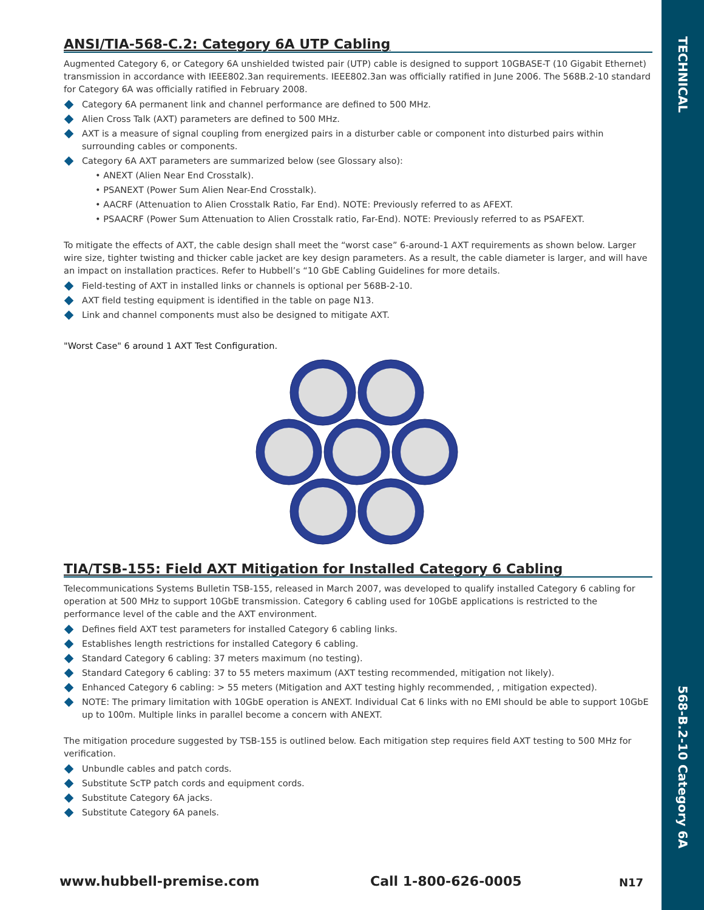TECHNICAL
568-B.2-10 Category 6A
ANSI/TIA-568-C.2: Category 6A UTP Cabling
Augmented Category 6, or Category 6A unshielded twisted pair (UTP) cable is designed to support 10GBASE-T (10 Gigabit Ethernet) transmission in accordance with IEEE802.3an requirements. IEEE802.3an was officially ratified in June 2006. The 568B.2-10 standard for Category 6A was officially ratified in February 2008.
Category 6A permanent link and channel performance are defined to 500 MHz.
Alien Cross Talk (AXT) parameters are defined to 500 MHz.
AXT is a measure of signal coupling from energized pairs in a disturber cable or component into disturbed pairs within surrounding cables or components.
Category 6A AXT parameters are summarized below (see Glossary also):
• ANEXT (Alien Near End Crosstalk).
• PSANEXT (Power Sum Alien Near-End Crosstalk).
• AACRF (Attenuation to Alien Crosstalk Ratio, Far End). NOTE: Previously referred to as AFEXT.
• PSAACRF (Power Sum Attenuation to Alien Crosstalk ratio, Far-End). NOTE: Previously referred to as PSAFEXT.
To mitigate the effects of AXT, the cable design shall meet the “worst case” 6-around-1 AXT requirements as shown below. Larger wire size, tighter twisting and thicker cable jacket are key design parameters. As a result, the cable diameter is larger, and will have an impact on installation practices. Refer to Hubbell’s “10 GbE Cabling Guidelines for more details.
Field-testing of AXT in installed links or channels is optional per 568B-2-10.
AXT field testing equipment is identified in the table on page N13.
Link and channel components must also be designed to mitigate AXT.
"Worst Case" 6 around 1 AXT Test Configuration.
TIA/TSB-155: Field AXT Mitigation for Installed Category 6 Cabling
Telecommunications Systems Bulletin TSB-155, released in March 2007, was developed to qualify installed Category 6 cabling for operation at 500 MHz to support 10GbE transmission. Category 6 cabling used for 10GbE applications is restricted to the performance level of the cable and the AXT environment.
Defines field AXT test parameters for installed Category 6 cabling links.
Establishes length restrictions for installed Category 6 cabling.
Standard Category 6 cabling: 37 meters maximum (no testing).
Standard Category 6 cabling: 37 to 55 meters maximum (AXT testing recommended, mitigation not likely).
Enhanced Category 6 cabling: > 55 meters (Mitigation and AXT testing highly recommended, , mitigation expected).
NOTE: The primary limitation with 10GbE operation is ANEXT. Individual Cat 6 links with no EMI should be able to support 10GbE up to 100m. Multiple links in parallel become a concern with ANEXT.
The mitigation procedure suggested by TSB-155 is outlined below. Each mitigation step requires field AXT testing to 500 MHz for verification.
Unbundle cables and patch cords.
Substitute ScTP patch cords and equipment cords.
Substitute Category 6A jacks.
Substitute Category 6A panels.
www.hubbell-premise.com Call 1-800-626-0005 N17